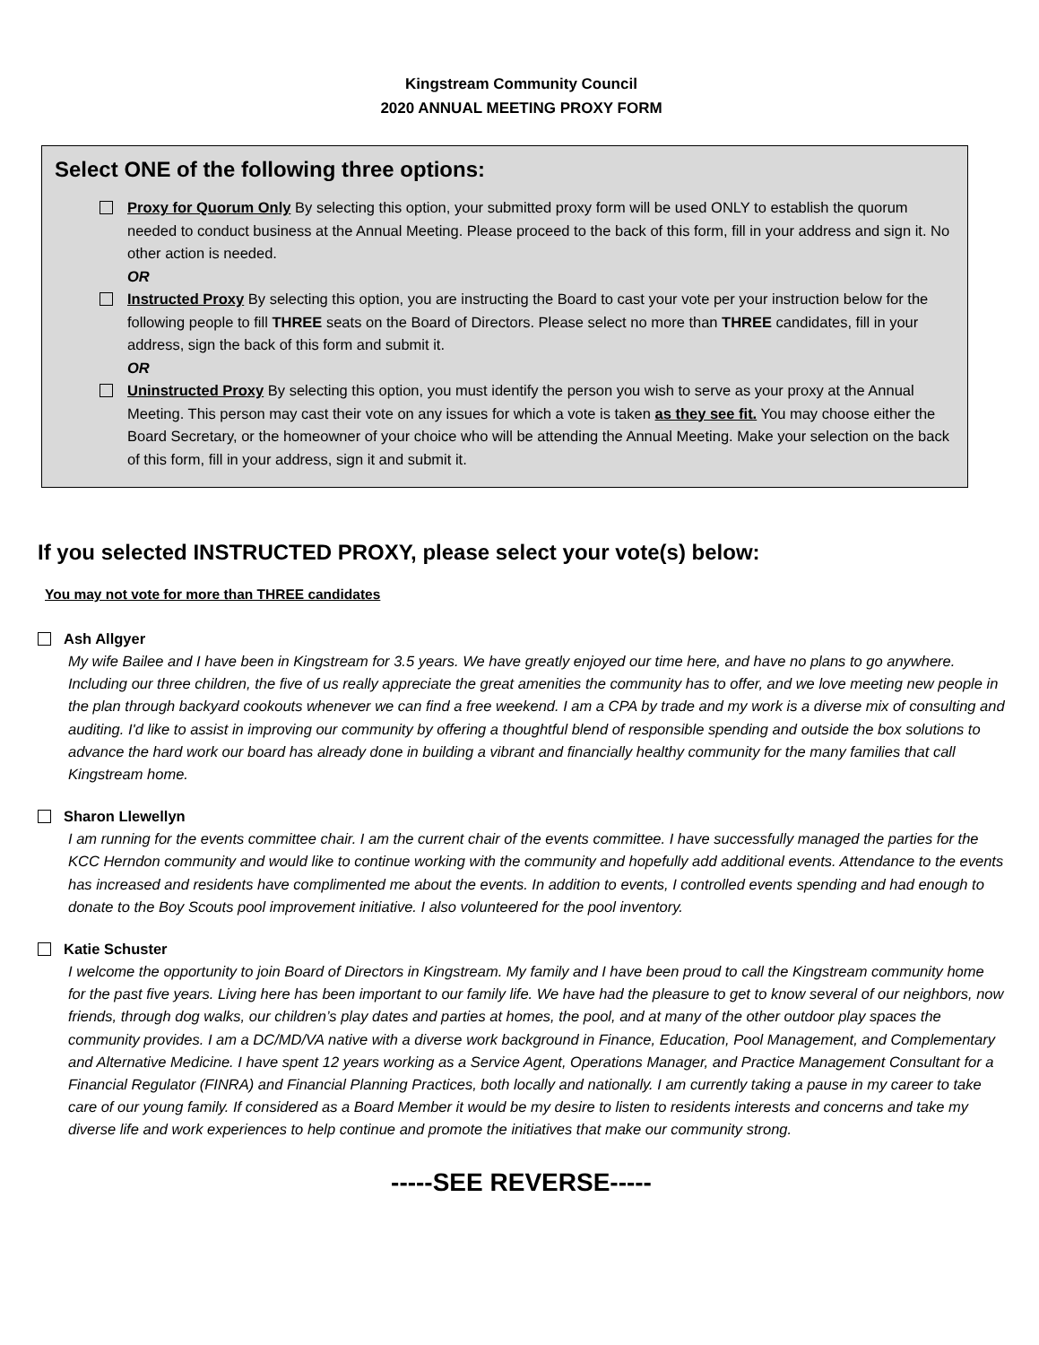Kingstream Community Council
2020 ANNUAL MEETING PROXY FORM
Select ONE of the following three options:
Proxy for Quorum Only By selecting this option, your submitted proxy form will be used ONLY to establish the quorum needed to conduct business at the Annual Meeting. Please proceed to the back of this form, fill in your address and sign it. No other action is needed.
OR
Instructed Proxy By selecting this option, you are instructing the Board to cast your vote per your instruction below for the following people to fill THREE seats on the Board of Directors. Please select no more than THREE candidates, fill in your address, sign the back of this form and submit it.
OR
Uninstructed Proxy By selecting this option, you must identify the person you wish to serve as your proxy at the Annual Meeting. This person may cast their vote on any issues for which a vote is taken as they see fit. You may choose either the Board Secretary, or the homeowner of your choice who will be attending the Annual Meeting. Make your selection on the back of this form, fill in your address, sign it and submit it.
If you selected INSTRUCTED PROXY, please select your vote(s) below:
You may not vote for more than THREE candidates
Ash Allgyer
My wife Bailee and I have been in Kingstream for 3.5 years. We have greatly enjoyed our time here, and have no plans to go anywhere. Including our three children, the five of us really appreciate the great amenities the community has to offer, and we love meeting new people in the plan through backyard cookouts whenever we can find a free weekend. I am a CPA by trade and my work is a diverse mix of consulting and auditing. I'd like to assist in improving our community by offering a thoughtful blend of responsible spending and outside the box solutions to advance the hard work our board has already done in building a vibrant and financially healthy community for the many families that call Kingstream home.
Sharon Llewellyn
I am running for the events committee chair. I am the current chair of the events committee. I have successfully managed the parties for the KCC Herndon community and would like to continue working with the community and hopefully add additional events. Attendance to the events has increased and residents have complimented me about the events. In addition to events, I controlled events spending and had enough to donate to the Boy Scouts pool improvement initiative. I also volunteered for the pool inventory.
Katie Schuster
I welcome the opportunity to join Board of Directors in Kingstream. My family and I have been proud to call the Kingstream community home for the past five years. Living here has been important to our family life. We have had the pleasure to get to know several of our neighbors, now friends, through dog walks, our children’s play dates and parties at homes, the pool, and at many of the other outdoor play spaces the community provides. I am a DC/MD/VA native with a diverse work background in Finance, Education, Pool Management, and Complementary and Alternative Medicine. I have spent 12 years working as a Service Agent, Operations Manager, and Practice Management Consultant for a Financial Regulator (FINRA) and Financial Planning Practices, both locally and nationally. I am currently taking a pause in my career to take care of our young family. If considered as a Board Member it would be my desire to listen to residents interests and concerns and take my diverse life and work experiences to help continue and promote the initiatives that make our community strong.
-----SEE REVERSE-----